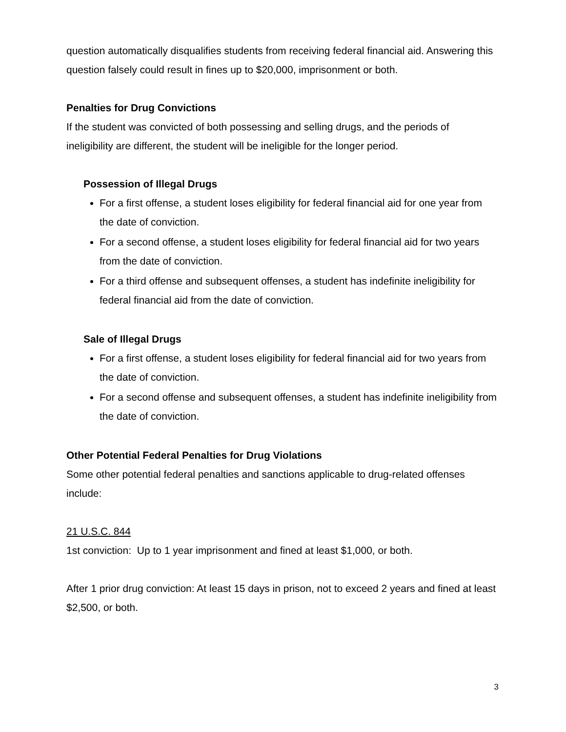question automatically disqualifies students from receiving federal financial aid. Answering this question falsely could result in fines up to $20,000, imprisonment or both.
Penalties for Drug Convictions
If the student was convicted of both possessing and selling drugs, and the periods of ineligibility are different, the student will be ineligible for the longer period.
Possession of Illegal Drugs
For a first offense, a student loses eligibility for federal financial aid for one year from the date of conviction.
For a second offense, a student loses eligibility for federal financial aid for two years from the date of conviction.
For a third offense and subsequent offenses, a student has indefinite ineligibility for federal financial aid from the date of conviction.
Sale of Illegal Drugs
For a first offense, a student loses eligibility for federal financial aid for two years from the date of conviction.
For a second offense and subsequent offenses, a student has indefinite ineligibility from the date of conviction.
Other Potential Federal Penalties for Drug Violations
Some other potential federal penalties and sanctions applicable to drug-related offenses include:
21 U.S.C. 844
1st conviction: Up to 1 year imprisonment and fined at least $1,000, or both.
After 1 prior drug conviction: At least 15 days in prison, not to exceed 2 years and fined at least $2,500, or both.
3